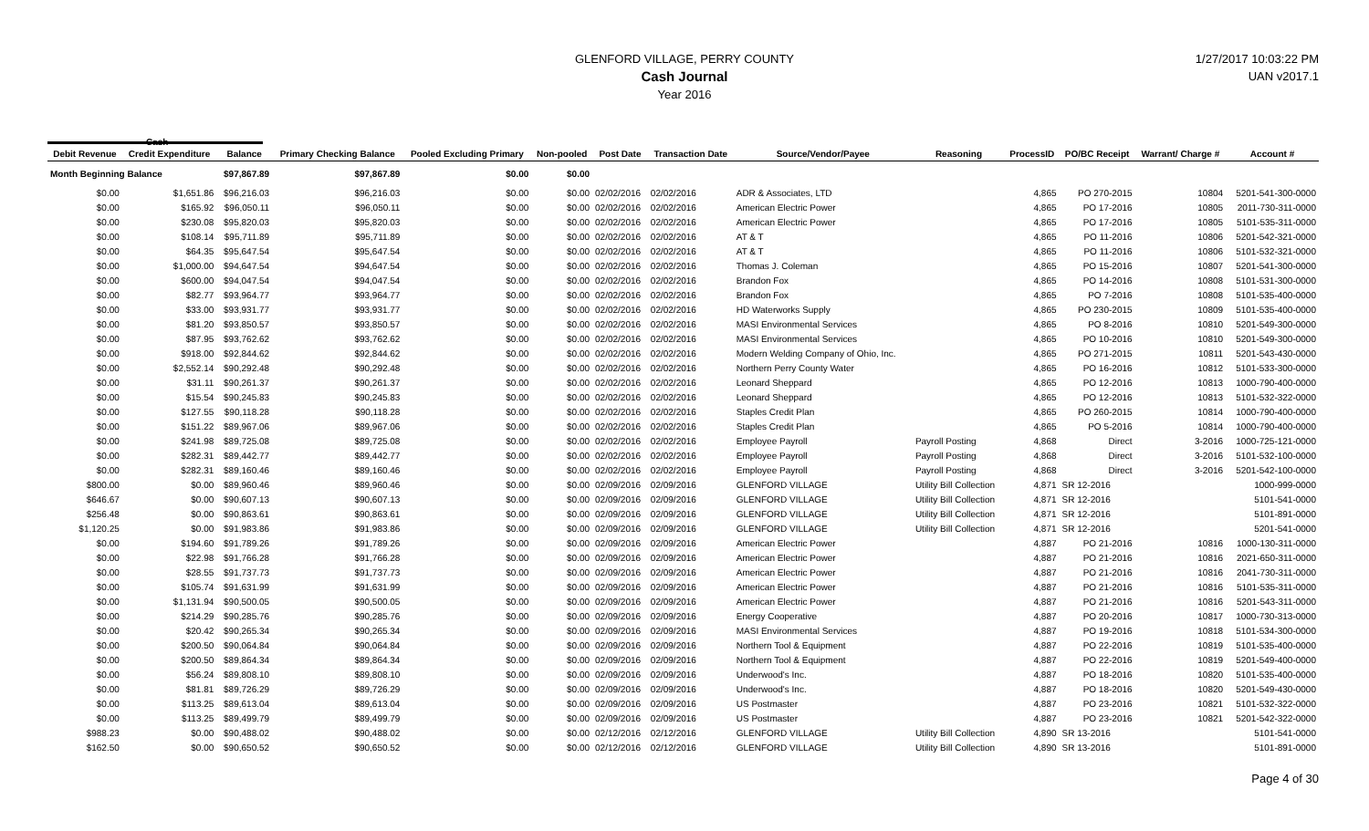GLENFORD VILLAGE, PERRY COUNTY
Cash Journal
Year 2016
1/27/2017 10:03:22 PM
UAN v2017.1
Cash
| Debit Revenue | Credit Expenditure | Balance | Primary Checking Balance | Pooled Excluding Primary | Non-pooled | Post Date | Transaction Date | Source/Vendor/Payee | Reasoning | ProcessID | PO/BC Receipt | Warrant/ Charge # | Account # |
| --- | --- | --- | --- | --- | --- | --- | --- | --- | --- | --- | --- | --- | --- |
| Month Beginning Balance | | $97,867.89 | $97,867.89 | $0.00 | $0.00 | | | | | | | | |
| $0.00 | $1,651.86 | $96,216.03 | $96,216.03 | $0.00 | $0.00 | 02/02/2016 | 02/02/2016 | ADR & Associates, LTD | | 4,865 | PO 270-2015 | 10804 | 5201-541-300-0000 |
| $0.00 | $165.92 | $96,050.11 | $96,050.11 | $0.00 | $0.00 | 02/02/2016 | 02/02/2016 | American Electric Power | | 4,865 | PO 17-2016 | 10805 | 2011-730-311-0000 |
| $0.00 | $230.08 | $95,820.03 | $95,820.03 | $0.00 | $0.00 | 02/02/2016 | 02/02/2016 | American Electric Power | | 4,865 | PO 17-2016 | 10805 | 5101-535-311-0000 |
| $0.00 | $108.14 | $95,711.89 | $95,711.89 | $0.00 | $0.00 | 02/02/2016 | 02/02/2016 | AT & T | | 4,865 | PO 11-2016 | 10806 | 5201-542-321-0000 |
| $0.00 | $64.35 | $95,647.54 | $95,647.54 | $0.00 | $0.00 | 02/02/2016 | 02/02/2016 | AT & T | | 4,865 | PO 11-2016 | 10806 | 5101-532-321-0000 |
| $0.00 | $1,000.00 | $94,647.54 | $94,647.54 | $0.00 | $0.00 | 02/02/2016 | 02/02/2016 | Thomas J. Coleman | | 4,865 | PO 15-2016 | 10807 | 5201-541-300-0000 |
| $0.00 | $600.00 | $94,047.54 | $94,047.54 | $0.00 | $0.00 | 02/02/2016 | 02/02/2016 | Brandon Fox | | 4,865 | PO 14-2016 | 10808 | 5101-531-300-0000 |
| $0.00 | $82.77 | $93,964.77 | $93,964.77 | $0.00 | $0.00 | 02/02/2016 | 02/02/2016 | Brandon Fox | | 4,865 | PO 7-2016 | 10808 | 5101-535-400-0000 |
| $0.00 | $33.00 | $93,931.77 | $93,931.77 | $0.00 | $0.00 | 02/02/2016 | 02/02/2016 | HD Waterworks Supply | | 4,865 | PO 230-2015 | 10809 | 5101-535-400-0000 |
| $0.00 | $81.20 | $93,850.57 | $93,850.57 | $0.00 | $0.00 | 02/02/2016 | 02/02/2016 | MASI Environmental Services | | 4,865 | PO 8-2016 | 10810 | 5201-549-300-0000 |
| $0.00 | $87.95 | $93,762.62 | $93,762.62 | $0.00 | $0.00 | 02/02/2016 | 02/02/2016 | MASI Environmental Services | | 4,865 | PO 10-2016 | 10810 | 5201-549-300-0000 |
| $0.00 | $918.00 | $92,844.62 | $92,844.62 | $0.00 | $0.00 | 02/02/2016 | 02/02/2016 | Modern Welding Company of Ohio, Inc. | | 4,865 | PO 271-2015 | 10811 | 5201-543-430-0000 |
| $0.00 | $2,552.14 | $90,292.48 | $90,292.48 | $0.00 | $0.00 | 02/02/2016 | 02/02/2016 | Northern Perry County Water | | 4,865 | PO 16-2016 | 10812 | 5101-533-300-0000 |
| $0.00 | $31.11 | $90,261.37 | $90,261.37 | $0.00 | $0.00 | 02/02/2016 | 02/02/2016 | Leonard Sheppard | | 4,865 | PO 12-2016 | 10813 | 1000-790-400-0000 |
| $0.00 | $15.54 | $90,245.83 | $90,245.83 | $0.00 | $0.00 | 02/02/2016 | 02/02/2016 | Leonard Sheppard | | 4,865 | PO 12-2016 | 10813 | 5101-532-322-0000 |
| $0.00 | $127.55 | $90,118.28 | $90,118.28 | $0.00 | $0.00 | 02/02/2016 | 02/02/2016 | Staples Credit Plan | | 4,865 | PO 260-2015 | 10814 | 1000-790-400-0000 |
| $0.00 | $151.22 | $89,967.06 | $89,967.06 | $0.00 | $0.00 | 02/02/2016 | 02/02/2016 | Staples Credit Plan | | 4,865 | PO 5-2016 | 10814 | 1000-790-400-0000 |
| $0.00 | $241.98 | $89,725.08 | $89,725.08 | $0.00 | $0.00 | 02/02/2016 | 02/02/2016 | Employee Payroll | Payroll Posting | 4,868 | Direct | 3-2016 | 1000-725-121-0000 |
| $0.00 | $282.31 | $89,442.77 | $89,442.77 | $0.00 | $0.00 | 02/02/2016 | 02/02/2016 | Employee Payroll | Payroll Posting | 4,868 | Direct | 3-2016 | 5101-532-100-0000 |
| $0.00 | $282.31 | $89,160.46 | $89,160.46 | $0.00 | $0.00 | 02/02/2016 | 02/02/2016 | Employee Payroll | Payroll Posting | 4,868 | Direct | 3-2016 | 5201-542-100-0000 |
| $800.00 | $0.00 | $89,960.46 | $89,960.46 | $0.00 | $0.00 | 02/09/2016 | 02/09/2016 | GLENFORD VILLAGE | Utility Bill Collection | 4,871 | SR 12-2016 | | 1000-999-0000 |
| $646.67 | $0.00 | $90,607.13 | $90,607.13 | $0.00 | $0.00 | 02/09/2016 | 02/09/2016 | GLENFORD VILLAGE | Utility Bill Collection | 4,871 | SR 12-2016 | | 5101-541-0000 |
| $256.48 | $0.00 | $90,863.61 | $90,863.61 | $0.00 | $0.00 | 02/09/2016 | 02/09/2016 | GLENFORD VILLAGE | Utility Bill Collection | 4,871 | SR 12-2016 | | 5101-891-0000 |
| $1,120.25 | $0.00 | $91,983.86 | $91,983.86 | $0.00 | $0.00 | 02/09/2016 | 02/09/2016 | GLENFORD VILLAGE | Utility Bill Collection | 4,871 | SR 12-2016 | | 5201-541-0000 |
| $0.00 | $194.60 | $91,789.26 | $91,789.26 | $0.00 | $0.00 | 02/09/2016 | 02/09/2016 | American Electric Power | | 4,887 | PO 21-2016 | 10816 | 1000-130-311-0000 |
| $0.00 | $22.98 | $91,766.28 | $91,766.28 | $0.00 | $0.00 | 02/09/2016 | 02/09/2016 | American Electric Power | | 4,887 | PO 21-2016 | 10816 | 2021-650-311-0000 |
| $0.00 | $28.55 | $91,737.73 | $91,737.73 | $0.00 | $0.00 | 02/09/2016 | 02/09/2016 | American Electric Power | | 4,887 | PO 21-2016 | 10816 | 2041-730-311-0000 |
| $0.00 | $105.74 | $91,631.99 | $91,631.99 | $0.00 | $0.00 | 02/09/2016 | 02/09/2016 | American Electric Power | | 4,887 | PO 21-2016 | 10816 | 5101-535-311-0000 |
| $0.00 | $1,131.94 | $90,500.05 | $90,500.05 | $0.00 | $0.00 | 02/09/2016 | 02/09/2016 | American Electric Power | | 4,887 | PO 21-2016 | 10816 | 5201-543-311-0000 |
| $0.00 | $214.29 | $90,285.76 | $90,285.76 | $0.00 | $0.00 | 02/09/2016 | 02/09/2016 | Energy Cooperative | | 4,887 | PO 20-2016 | 10817 | 1000-730-313-0000 |
| $0.00 | $20.42 | $90,265.34 | $90,265.34 | $0.00 | $0.00 | 02/09/2016 | 02/09/2016 | MASI Environmental Services | | 4,887 | PO 19-2016 | 10818 | 5101-534-300-0000 |
| $0.00 | $200.50 | $90,064.84 | $90,064.84 | $0.00 | $0.00 | 02/09/2016 | 02/09/2016 | Northern Tool & Equipment | | 4,887 | PO 22-2016 | 10819 | 5101-535-400-0000 |
| $0.00 | $200.50 | $89,864.34 | $89,864.34 | $0.00 | $0.00 | 02/09/2016 | 02/09/2016 | Northern Tool & Equipment | | 4,887 | PO 22-2016 | 10819 | 5201-549-400-0000 |
| $0.00 | $56.24 | $89,808.10 | $89,808.10 | $0.00 | $0.00 | 02/09/2016 | 02/09/2016 | Underwood's Inc. | | 4,887 | PO 18-2016 | 10820 | 5101-535-400-0000 |
| $0.00 | $81.81 | $89,726.29 | $89,726.29 | $0.00 | $0.00 | 02/09/2016 | 02/09/2016 | Underwood's Inc. | | 4,887 | PO 18-2016 | 10820 | 5201-549-430-0000 |
| $0.00 | $113.25 | $89,613.04 | $89,613.04 | $0.00 | $0.00 | 02/09/2016 | 02/09/2016 | US Postmaster | | 4,887 | PO 23-2016 | 10821 | 5101-532-322-0000 |
| $0.00 | $113.25 | $89,499.79 | $89,499.79 | $0.00 | $0.00 | 02/09/2016 | 02/09/2016 | US Postmaster | | 4,887 | PO 23-2016 | 10821 | 5201-542-322-0000 |
| $988.23 | $0.00 | $90,488.02 | $90,488.02 | $0.00 | $0.00 | 02/12/2016 | 02/12/2016 | GLENFORD VILLAGE | Utility Bill Collection | 4,890 | SR 13-2016 | | 5101-541-0000 |
| $162.50 | $0.00 | $90,650.52 | $90,650.52 | $0.00 | $0.00 | 02/12/2016 | 02/12/2016 | GLENFORD VILLAGE | Utility Bill Collection | 4,890 | SR 13-2016 | | 5101-891-0000 |
Page 4 of 30